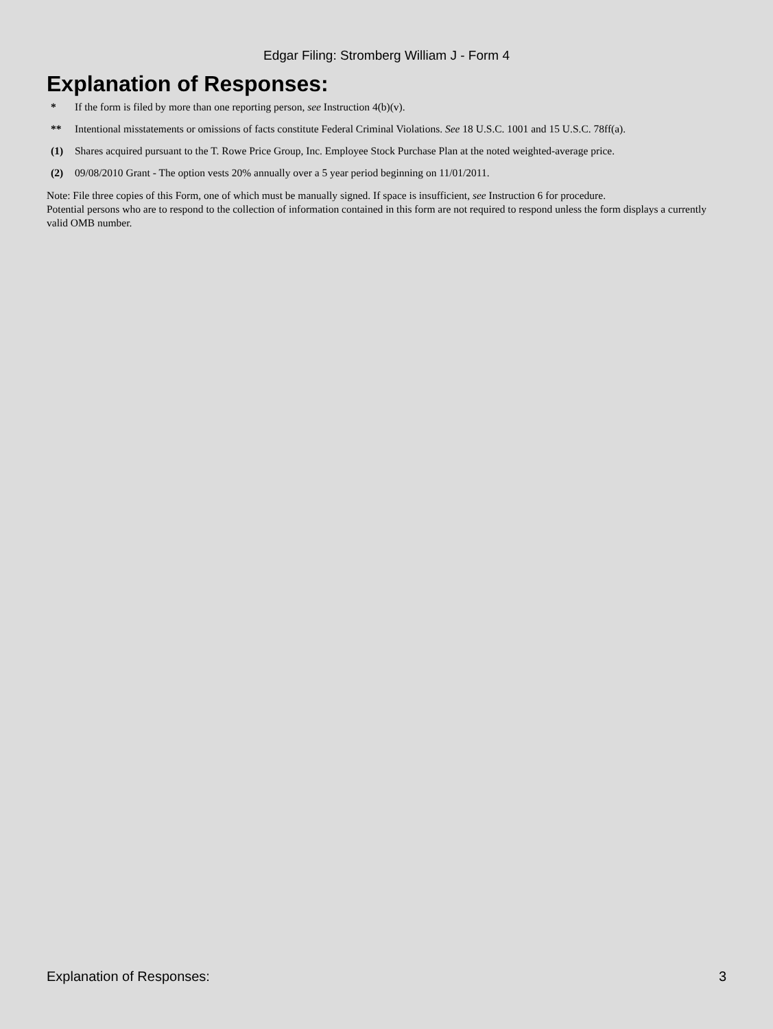Edgar Filing: Stromberg William J - Form 4
Explanation of Responses:
* If the form is filed by more than one reporting person, see Instruction 4(b)(v).
** Intentional misstatements or omissions of facts constitute Federal Criminal Violations. See 18 U.S.C. 1001 and 15 U.S.C. 78ff(a).
(1) Shares acquired pursuant to the T. Rowe Price Group, Inc. Employee Stock Purchase Plan at the noted weighted-average price.
(2) 09/08/2010 Grant - The option vests 20% annually over a 5 year period beginning on 11/01/2011.
Note: File three copies of this Form, one of which must be manually signed. If space is insufficient, see Instruction 6 for procedure.
Potential persons who are to respond to the collection of information contained in this form are not required to respond unless the form displays a currently valid OMB number.
Explanation of Responses: 3